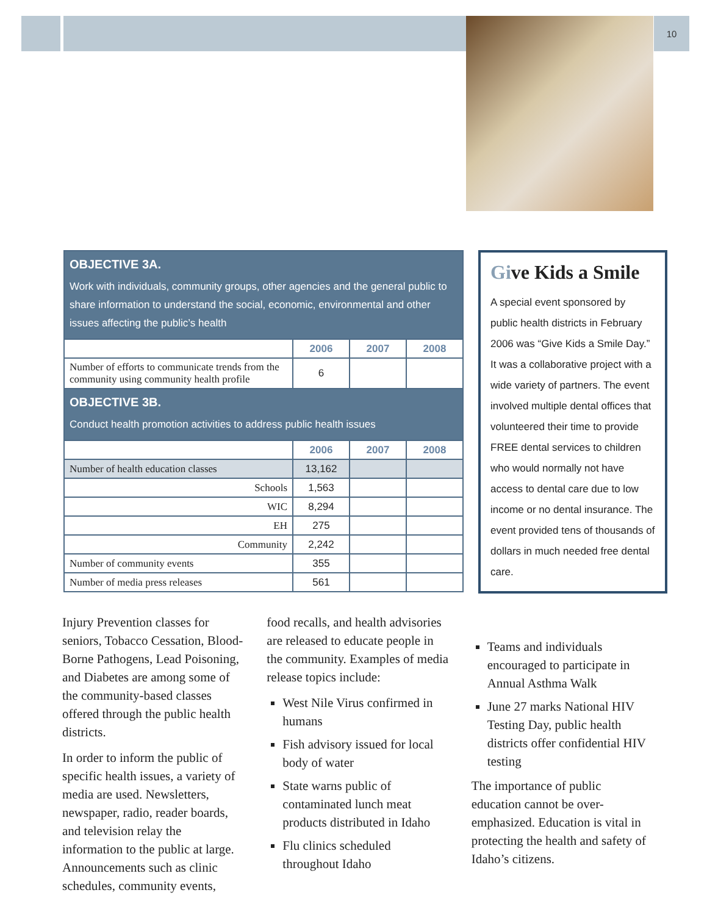10
| OBJECTIVE 3A. Work with individuals, community groups, other agencies and the general public to share information to understand the social, economic, environmental and other issues affecting the public’s health | | | |
| | 2006 | 2007 | 2008 |
| Number of efforts to communicate trends from the community using community health profile | 6 | | |
| OBJECTIVE 3B. Conduct health promotion activities to address public health issues | | | |
| | 2006 | 2007 | 2008 |
| Number of health education classes | 13,162 | | |
| Schools | 1,563 | | |
| WIC | 8,294 | | |
| EH | 275 | | |
| Community | 2,242 | | |
| Number of community events | 355 | | |
| Number of media press releases | 561 | | |
Give Kids a Smile
A special event sponsored by public health districts in February 2006 was “Give Kids a Smile Day.” It was a collaborative project with a wide variety of partners. The event involved multiple dental offices that volunteered their time to provide FREE dental services to children who would normally not have access to dental care due to low income or no dental insurance. The event provided tens of thousands of dollars in much needed free dental care.
Injury Prevention classes for seniors, Tobacco Cessation, Blood-Borne Pathogens, Lead Poisoning, and Diabetes are among some of the community-based classes offered through the public health districts.
In order to inform the public of specific health issues, a variety of media are used. Newsletters, newspaper, radio, reader boards, and television relay the information to the public at large. Announcements such as clinic schedules, community events,
food recalls, and health advisories are released to educate people in the community. Examples of media release topics include:
West Nile Virus confirmed in humans
Fish advisory issued for local body of water
State warns public of contaminated lunch meat products distributed in Idaho
Flu clinics scheduled throughout Idaho
Teams and individuals encouraged to participate in Annual Asthma Walk
June 27 marks National HIV Testing Day, public health districts offer confidential HIV testing
The importance of public education cannot be over-emphasized. Education is vital in protecting the health and safety of Idaho’s citizens.